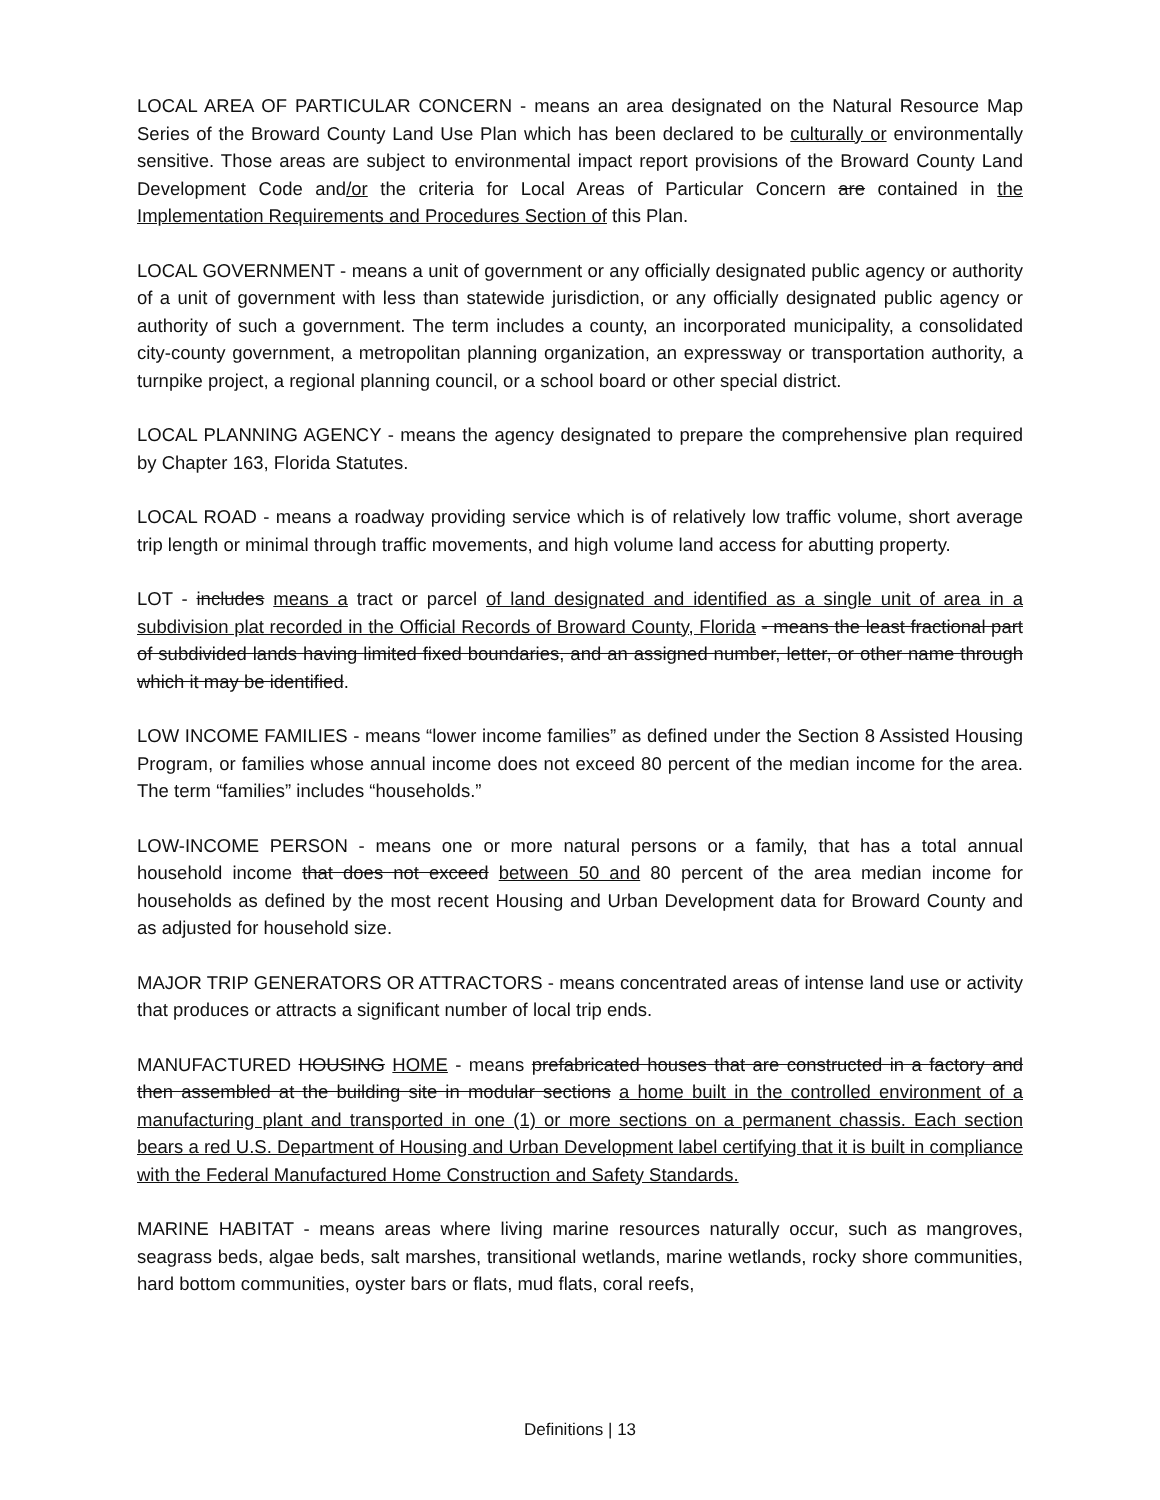LOCAL AREA OF PARTICULAR CONCERN - means an area designated on the Natural Resource Map Series of the Broward County Land Use Plan which has been declared to be culturally or environmentally sensitive. Those areas are subject to environmental impact report provisions of the Broward County Land Development Code and/or the criteria for Local Areas of Particular Concern are contained in the Implementation Requirements and Procedures Section of this Plan.
LOCAL GOVERNMENT - means a unit of government or any officially designated public agency or authority of a unit of government with less than statewide jurisdiction, or any officially designated public agency or authority of such a government. The term includes a county, an incorporated municipality, a consolidated city-county government, a metropolitan planning organization, an expressway or transportation authority, a turnpike project, a regional planning council, or a school board or other special district.
LOCAL PLANNING AGENCY - means the agency designated to prepare the comprehensive plan required by Chapter 163, Florida Statutes.
LOCAL ROAD - means a roadway providing service which is of relatively low traffic volume, short average trip length or minimal through traffic movements, and high volume land access for abutting property.
LOT - includes means a tract or parcel of land designated and identified as a single unit of area in a subdivision plat recorded in the Official Records of Broward County, Florida - means the least fractional part of subdivided lands having limited fixed boundaries, and an assigned number, letter, or other name through which it may be identified.
LOW INCOME FAMILIES - means “lower income families” as defined under the Section 8 Assisted Housing Program, or families whose annual income does not exceed 80 percent of the median income for the area. The term “families” includes “households.”
LOW-INCOME PERSON - means one or more natural persons or a family, that has a total annual household income that does not exceed between 50 and 80 percent of the area median income for households as defined by the most recent Housing and Urban Development data for Broward County and as adjusted for household size.
MAJOR TRIP GENERATORS OR ATTRACTORS - means concentrated areas of intense land use or activity that produces or attracts a significant number of local trip ends.
MANUFACTURED HOUSING HOME - means prefabricated houses that are constructed in a factory and then assembled at the building site in modular sections a home built in the controlled environment of a manufacturing plant and transported in one (1) or more sections on a permanent chassis. Each section bears a red U.S. Department of Housing and Urban Development label certifying that it is built in compliance with the Federal Manufactured Home Construction and Safety Standards.
MARINE HABITAT - means areas where living marine resources naturally occur, such as mangroves, seagrass beds, algae beds, salt marshes, transitional wetlands, marine wetlands, rocky shore communities, hard bottom communities, oyster bars or flats, mud flats, coral reefs,
Definitions | 13